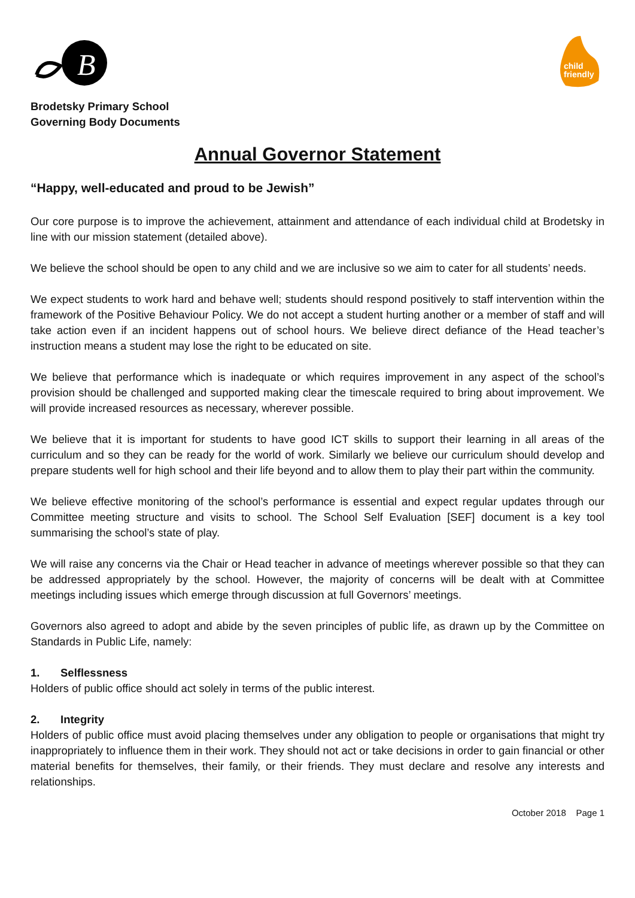B
child
friendly
Brodetsky Primary School
Governing Body Documents
Annual Governor Statement
“Happy, well-educated and proud to be Jewish”
Our core purpose is to improve the achievement, attainment and attendance of each individual child at Brodetsky in line with our mission statement (detailed above).
We believe the school should be open to any child and we are inclusive so we aim to cater for all students’ needs.
We expect students to work hard and behave well; students should respond positively to staff intervention within the framework of the Positive Behaviour Policy. We do not accept a student hurting another or a member of staff and will take action even if an incident happens out of school hours. We believe direct defiance of the Head teacher’s instruction means a student may lose the right to be educated on site.
We believe that performance which is inadequate or which requires improvement in any aspect of the school’s provision should be challenged and supported making clear the timescale required to bring about improvement. We will provide increased resources as necessary, wherever possible.
We believe that it is important for students to have good ICT skills to support their learning in all areas of the curriculum and so they can be ready for the world of work. Similarly we believe our curriculum should develop and prepare students well for high school and their life beyond and to allow them to play their part within the community.
We believe effective monitoring of the school’s performance is essential and expect regular updates through our Committee meeting structure and visits to school. The School Self Evaluation [SEF] document is a key tool summarising the school’s state of play.
We will raise any concerns via the Chair or Head teacher in advance of meetings wherever possible so that they can be addressed appropriately by the school. However, the majority of concerns will be dealt with at Committee meetings including issues which emerge through discussion at full Governors’ meetings.
Governors also agreed to adopt and abide by the seven principles of public life, as drawn up by the Committee on Standards in Public Life, namely:
1. Selflessness
Holders of public office should act solely in terms of the public interest.
2. Integrity
Holders of public office must avoid placing themselves under any obligation to people or organisations that might try inappropriately to influence them in their work. They should not act or take decisions in order to gain financial or other material benefits for themselves, their family, or their friends. They must declare and resolve any interests and relationships.
October 2018 Page 1